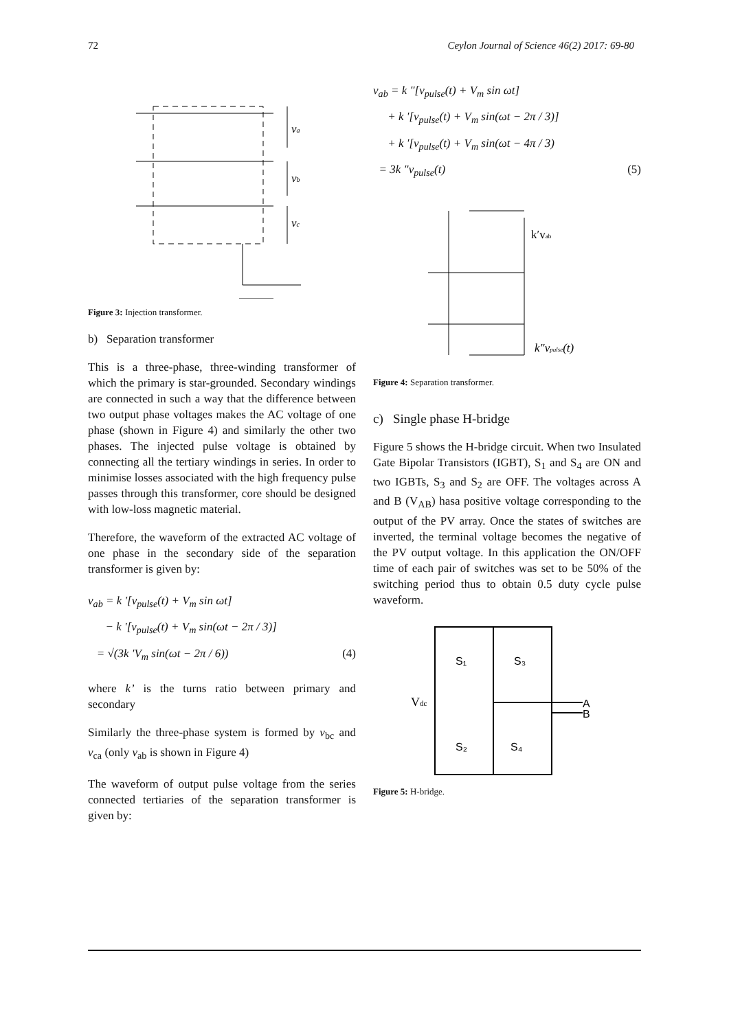72 Ceylon Journal of Science 46(2) 2017: 69-80
va
vb
vc
Figure 3: Injection transformer.
b) Separation transformer
This is a three-phase, three-winding transformer of which the primary is star-grounded. Secondary windings are connected in such a way that the difference between two output phase voltages makes the AC voltage of one phase (shown in Figure 4) and similarly the other two phases. The injected pulse voltage is obtained by connecting all the tertiary windings in series. In order to minimise losses associated with the high frequency pulse passes through this transformer, core should be designed with low-loss magnetic material.
Therefore, the waveform of the extracted AC voltage of one phase in the secondary side of the separation transformer is given by:
v<sub>ab</sub> = k '[v<sub>pulse</sub>(t) + V<sub>m</sub> sin ωt]
− k '[v<sub>pulse</sub>(t) + V<sub>m</sub> sin(ωt − 2π / 3)]
= √(3k 'V<sub>m</sub> sin(ωt − 2π / 6)) (4)
where k’ is the turns ratio between primary and secondary
Similarly the three-phase system is formed by v<sub>bc</sub> and v<sub>ca</sub> (only v<sub>ab</sub> is shown in Figure 4)
The waveform of output pulse voltage from the series connected tertiaries of the separation transformer is given by:
v<sub>ab</sub> = k "[v<sub>pulse</sub>(t) + V<sub>m</sub> sin ωt]
+ k '[v<sub>pulse</sub>(t) + V<sub>m</sub> sin(ωt − 2π / 3)]
+ k '[v<sub>pulse</sub>(t) + V<sub>m</sub> sin(ωt − 4π / 3)
= 3k "v<sub>pulse</sub>(t) (5)
k′vab
k″vpulse(t)
Figure 4: Separation transformer.
c) Single phase H-bridge
Figure 5 shows the H-bridge circuit. When two Insulated Gate Bipolar Transistors (IGBT), S<sub>1</sub> and S<sub>4</sub> are ON and two IGBTs, S<sub>3</sub> and S<sub>2</sub> are OFF. The voltages across A and B (V<sub>AB</sub>) hasa positive voltage corresponding to the output of the PV array. Once the states of switches are inverted, the terminal voltage becomes the negative of the PV output voltage. In this application the ON/OFF time of each pair of switches was set to be 50% of the switching period thus to obtain 0.5 duty cycle pulse waveform.
S₁
S₃
S₂
S₄
A
B
Vdc
Figure 5: H-bridge.